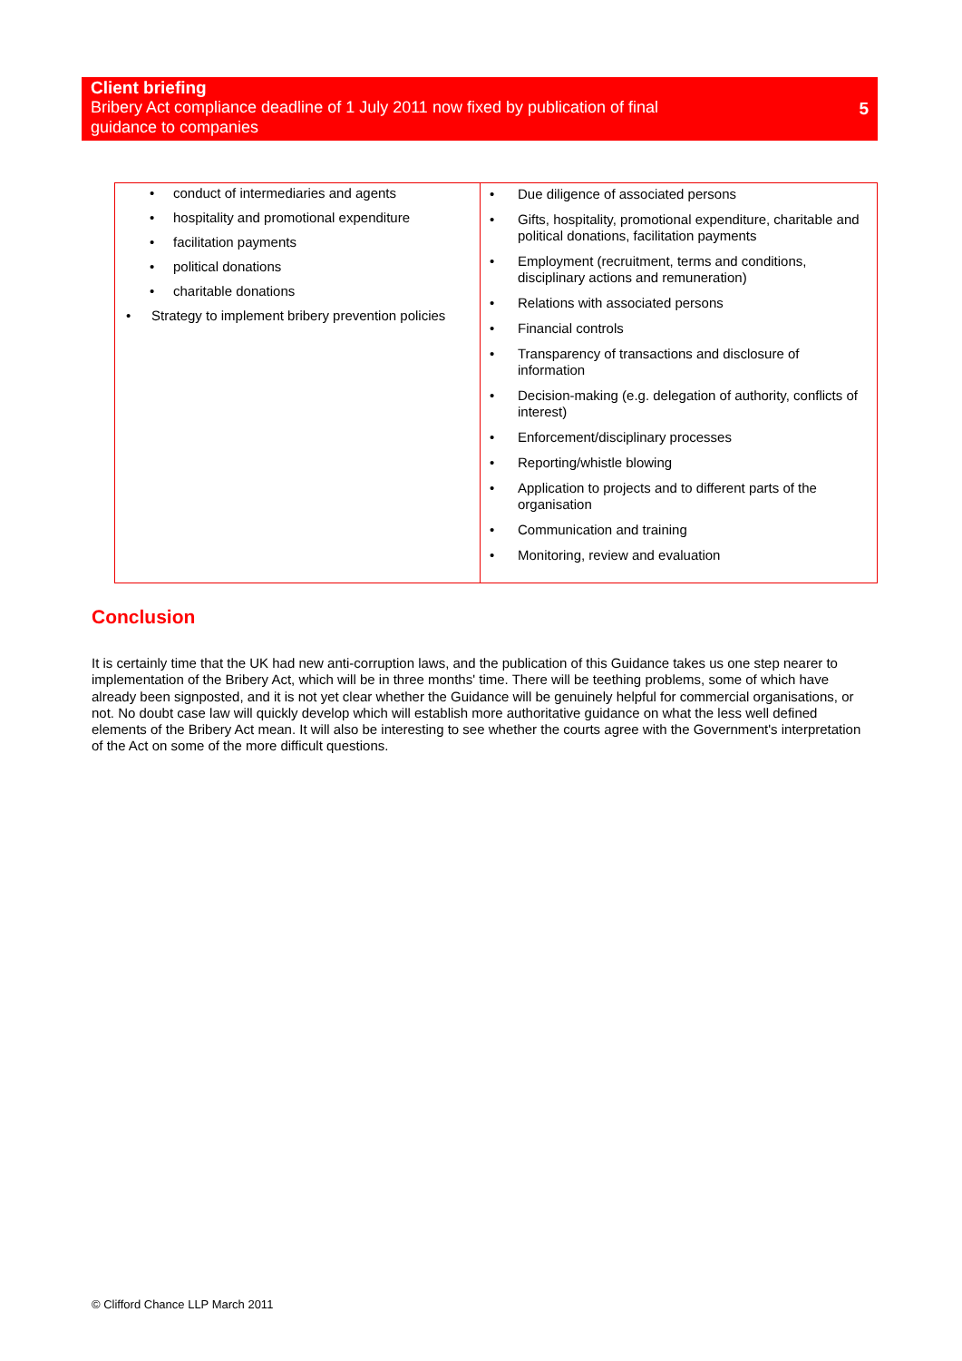Client briefing
Bribery Act compliance deadline of 1 July 2011 now fixed by publication of final guidance to companies
5
| • conduct of intermediaries and agents • hospitality and promotional expenditure • facilitation payments • political donations • charitable donations • Strategy to implement bribery prevention policies | • Due diligence of associated persons • Gifts, hospitality, promotional expenditure, charitable and political donations, facilitation payments • Employment (recruitment, terms and conditions, disciplinary actions and remuneration) • Relations with associated persons • Financial controls • Transparency of transactions and disclosure of information • Decision-making (e.g. delegation of authority, conflicts of interest) • Enforcement/disciplinary processes • Reporting/whistle blowing • Application to projects and to different parts of the organisation • Communication and training • Monitoring, review and evaluation |
Conclusion
It is certainly time that the UK had new anti-corruption laws, and the publication of this Guidance takes us one step nearer to implementation of the Bribery Act, which will be in three months' time. There will be teething problems, some of which have already been signposted, and it is not yet clear whether the Guidance will be genuinely helpful for commercial organisations, or not. No doubt case law will quickly develop which will establish more authoritative guidance on what the less well defined elements of the Bribery Act mean. It will also be interesting to see whether the courts agree with the Government's interpretation of the Act on some of the more difficult questions.
© Clifford Chance LLP March 2011